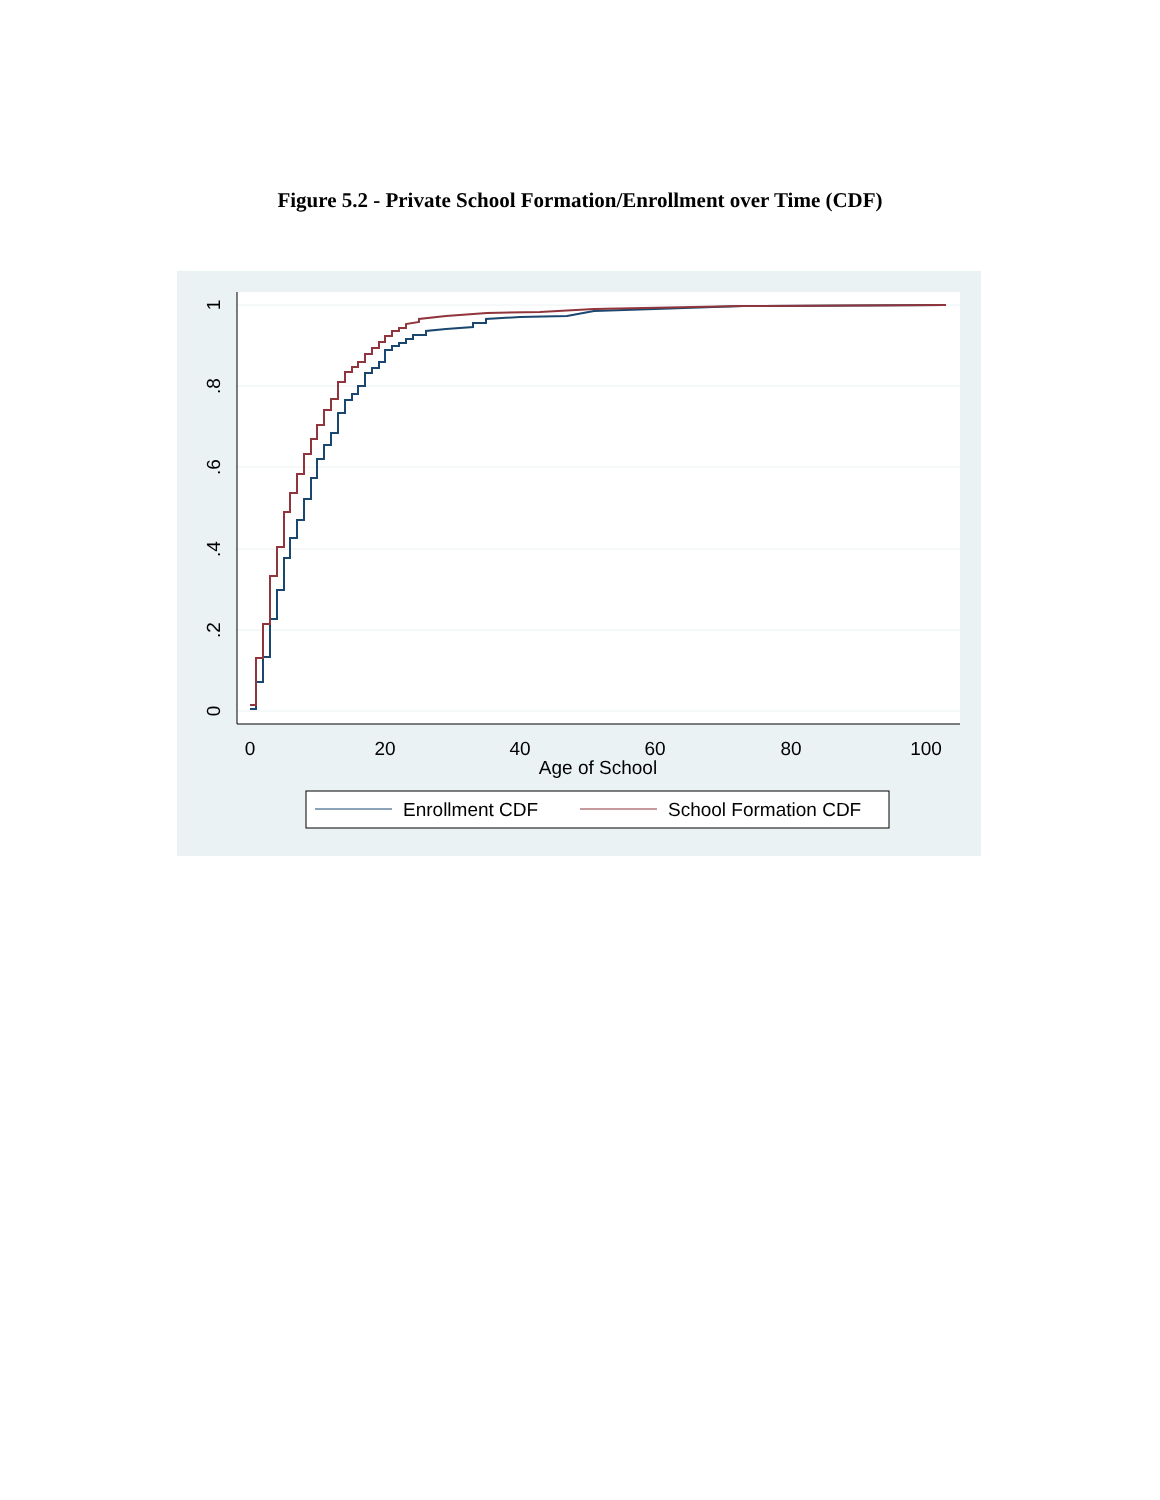Figure 5.2 - Private School Formation/Enrollment over Time (CDF)
0
20
40
60
80
100
Age of School
0
.2
.4
.6
.8
1
Enrollment CDF
School Formation CDF